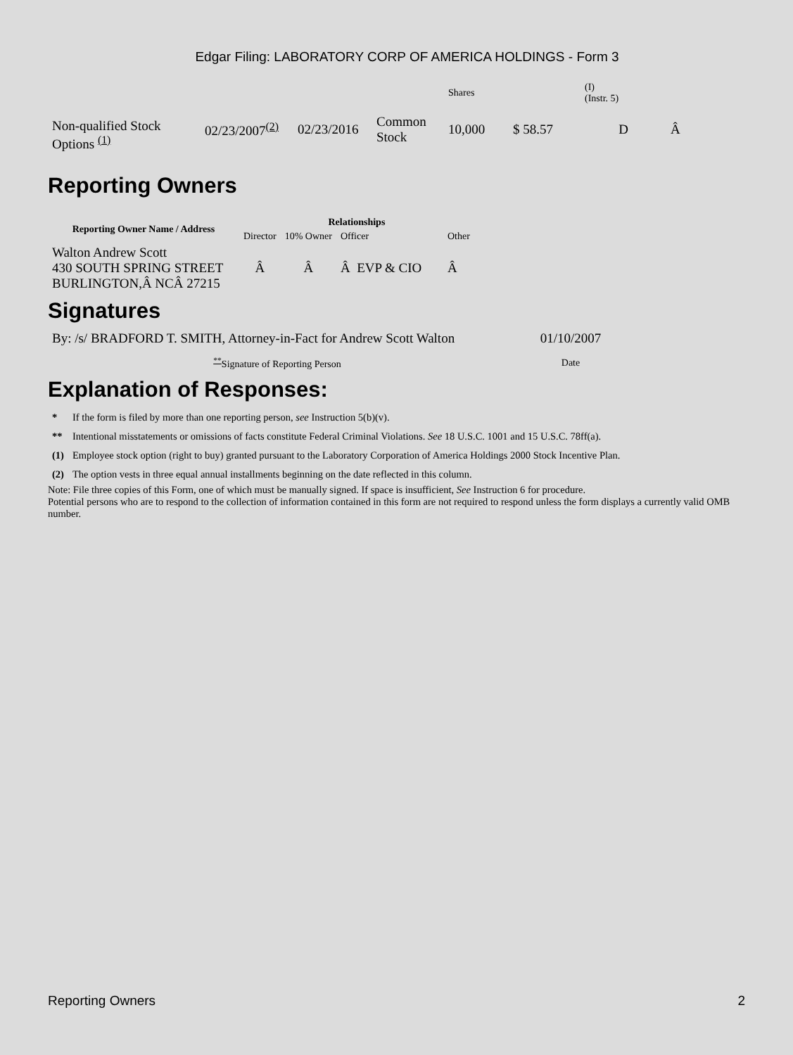Edgar Filing: LABORATORY CORP OF AMERICA HOLDINGS - Form 3
| | | | | Shares | | (I) (Instr. 5) | |
| Non-qualified Stock Options <sup>(1)</sup> | 02/23/2007<sup>(2)</sup> | 02/23/2016 | Common Stock | 10,000 | $ 58.57 | D | Â |
Reporting Owners
| Reporting Owner Name / Address | Relationships | | | |
| --- | --- | --- | --- | --- |
| | Director | 10% Owner | Officer | Other |
| Walton Andrew Scott 430 SOUTH SPRING STREET BURLINGTON,Â NCÂ 27215 | Â | Â | Â EVP & CIO | Â |
Signatures
| By: /s/ BRADFORD T. SMITH, Attorney-in-Fact for Andrew Scott Walton | 01/10/2007 |
| <sup>**</sup> Signature of Reporting Person | Date |
Explanation of Responses:
| * | If the form is filed by more than one reporting person, see Instruction 5(b)(v). |
| ** | Intentional misstatements or omissions of facts constitute Federal Criminal Violations. See 18 U.S.C. 1001 and 15 U.S.C. 78ff(a). |
| (1) | Employee stock option (right to buy) granted pursuant to the Laboratory Corporation of America Holdings 2000 Stock Incentive Plan. |
| (2) | The option vests in three equal annual installments beginning on the date reflected in this column. |
Note: File three copies of this Form, one of which must be manually signed. If space is insufficient, See Instruction 6 for procedure.
Potential persons who are to respond to the collection of information contained in this form are not required to respond unless the form displays a currently valid OMB number.
Reporting Owners 2